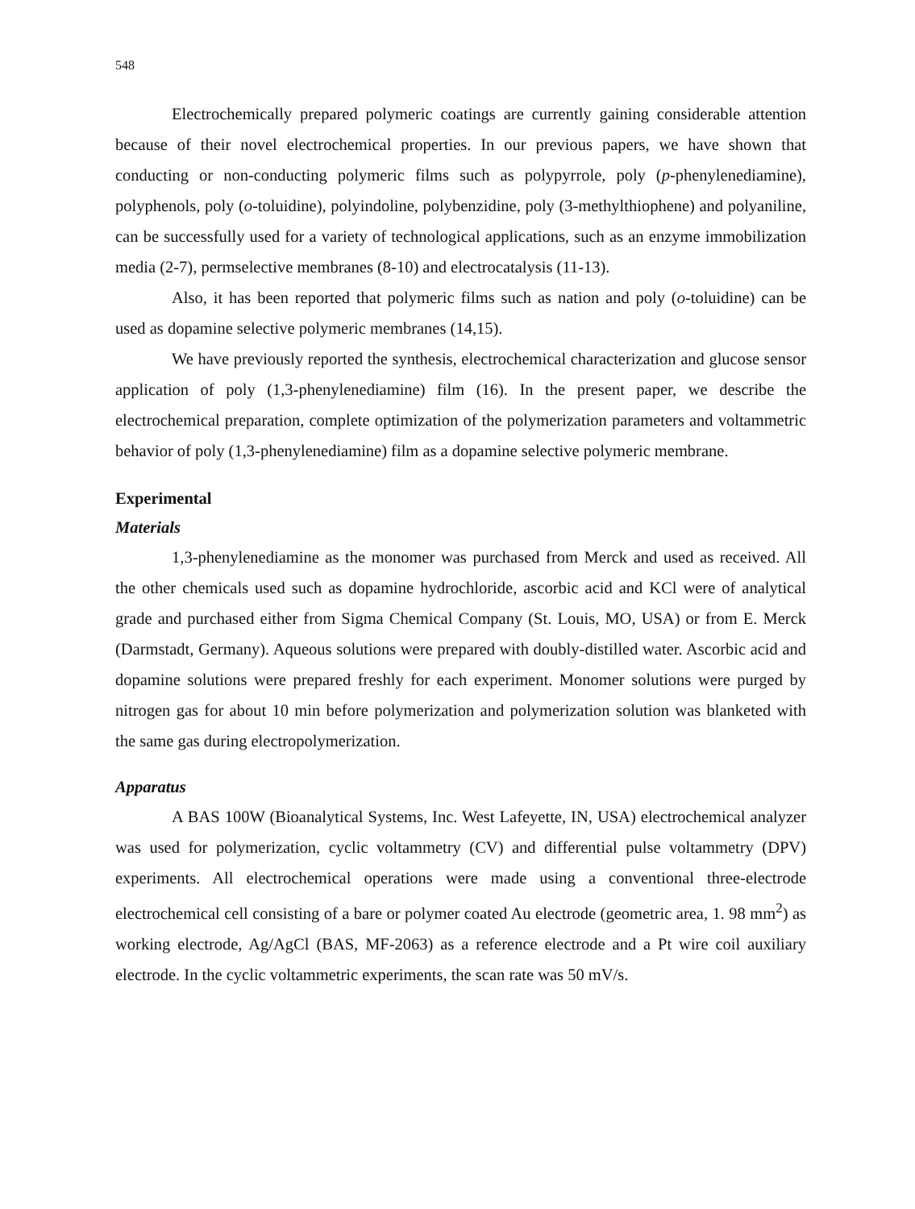548
Electrochemically prepared polymeric coatings are currently gaining considerable attention because of their novel electrochemical properties. In our previous papers, we have shown that conducting or non-conducting polymeric films such as polypyrrole, poly (p-phenylenediamine), polyphenols, poly (o-toluidine), polyindoline, polybenzidine, poly (3-methylthiophene) and polyaniline, can be successfully used for a variety of technological applications, such as an enzyme immobilization media (2-7), permselective membranes (8-10) and electrocatalysis (11-13).
Also, it has been reported that polymeric films such as nation and poly (o-toluidine) can be used as dopamine selective polymeric membranes (14,15).
We have previously reported the synthesis, electrochemical characterization and glucose sensor application of poly (1,3-phenylenediamine) film (16). In the present paper, we describe the electrochemical preparation, complete optimization of the polymerization parameters and voltammetric behavior of poly (1,3-phenylenediamine) film as a dopamine selective polymeric membrane.
Experimental
Materials
1,3-phenylenediamine as the monomer was purchased from Merck and used as received. All the other chemicals used such as dopamine hydrochloride, ascorbic acid and KCl were of analytical grade and purchased either from Sigma Chemical Company (St. Louis, MO, USA) or from E. Merck (Darmstadt, Germany). Aqueous solutions were prepared with doubly-distilled water. Ascorbic acid and dopamine solutions were prepared freshly for each experiment. Monomer solutions were purged by nitrogen gas for about 10 min before polymerization and polymerization solution was blanketed with the same gas during electropolymerization.
Apparatus
A BAS 100W (Bioanalytical Systems, Inc. West Lafeyette, IN, USA) electrochemical analyzer was used for polymerization, cyclic voltammetry (CV) and differential pulse voltammetry (DPV) experiments. All electrochemical operations were made using a conventional three-electrode electrochemical cell consisting of a bare or polymer coated Au electrode (geometric area, 1. 98 mm<sup>2</sup>) as working electrode, Ag/AgCl (BAS, MF-2063) as a reference electrode and a Pt wire coil auxiliary electrode. In the cyclic voltammetric experiments, the scan rate was 50 mV/s.